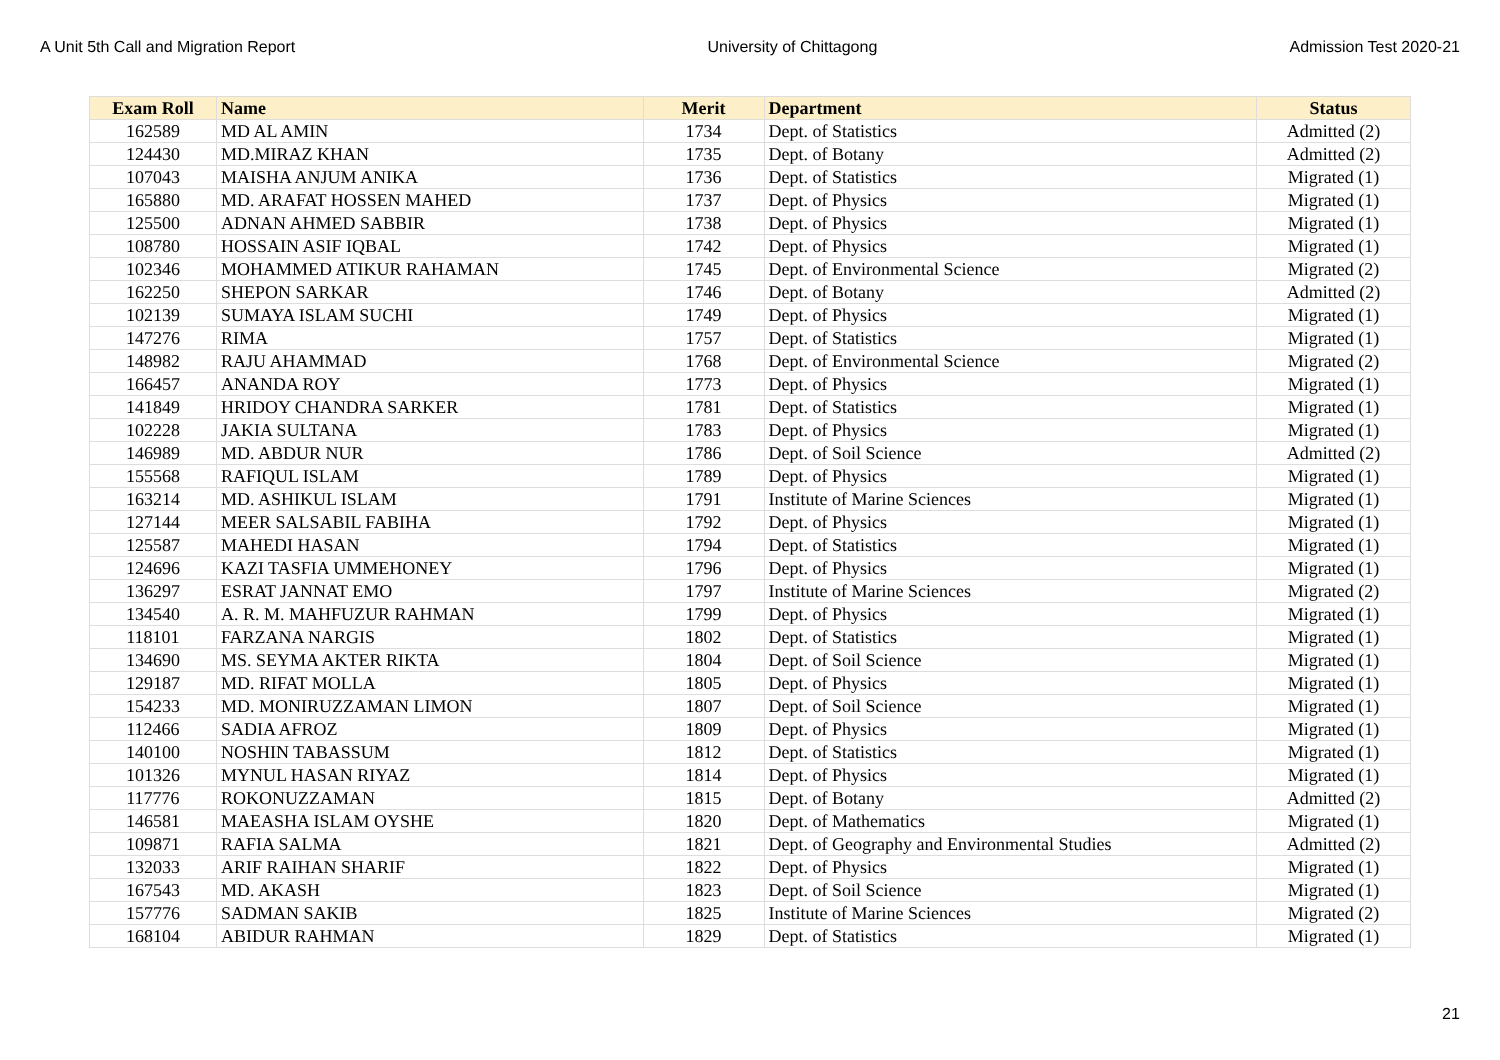A Unit 5th Call and Migration Report University of Chittagong Admission Test 2020-21
| Exam Roll | Name | Merit | Department | Status |
| --- | --- | --- | --- | --- |
| 162589 | MD AL AMIN | 1734 | Dept. of Statistics | Admitted (2) |
| 124430 | MD.MIRAZ KHAN | 1735 | Dept. of Botany | Admitted (2) |
| 107043 | MAISHA ANJUM ANIKA | 1736 | Dept. of Statistics | Migrated (1) |
| 165880 | MD. ARAFAT HOSSEN MAHED | 1737 | Dept. of Physics | Migrated (1) |
| 125500 | ADNAN AHMED SABBIR | 1738 | Dept. of Physics | Migrated (1) |
| 108780 | HOSSAIN ASIF IQBAL | 1742 | Dept. of Physics | Migrated (1) |
| 102346 | MOHAMMED ATIKUR RAHAMAN | 1745 | Dept. of Environmental Science | Migrated (2) |
| 162250 | SHEPON SARKAR | 1746 | Dept. of Botany | Admitted (2) |
| 102139 | SUMAYA ISLAM SUCHI | 1749 | Dept. of Physics | Migrated (1) |
| 147276 | RIMA | 1757 | Dept. of Statistics | Migrated (1) |
| 148982 | RAJU AHAMMAD | 1768 | Dept. of Environmental Science | Migrated (2) |
| 166457 | ANANDA ROY | 1773 | Dept. of Physics | Migrated (1) |
| 141849 | HRIDOY CHANDRA SARKER | 1781 | Dept. of Statistics | Migrated (1) |
| 102228 | JAKIA SULTANA | 1783 | Dept. of Physics | Migrated (1) |
| 146989 | MD. ABDUR NUR | 1786 | Dept. of Soil Science | Admitted (2) |
| 155568 | RAFIQUL ISLAM | 1789 | Dept. of Physics | Migrated (1) |
| 163214 | MD. ASHIKUL ISLAM | 1791 | Institute of Marine Sciences | Migrated (1) |
| 127144 | MEER SALSABIL FABIHA | 1792 | Dept. of Physics | Migrated (1) |
| 125587 | MAHEDI HASAN | 1794 | Dept. of Statistics | Migrated (1) |
| 124696 | KAZI TASFIA UMMEHONEY | 1796 | Dept. of Physics | Migrated (1) |
| 136297 | ESRAT JANNAT EMO | 1797 | Institute of Marine Sciences | Migrated (2) |
| 134540 | A. R. M. MAHFUZUR RAHMAN | 1799 | Dept. of Physics | Migrated (1) |
| 118101 | FARZANA NARGIS | 1802 | Dept. of Statistics | Migrated (1) |
| 134690 | MS. SEYMA AKTER RIKTA | 1804 | Dept. of Soil Science | Migrated (1) |
| 129187 | MD. RIFAT MOLLA | 1805 | Dept. of Physics | Migrated (1) |
| 154233 | MD. MONIRUZZAMAN LIMON | 1807 | Dept. of Soil Science | Migrated (1) |
| 112466 | SADIA AFROZ | 1809 | Dept. of Physics | Migrated (1) |
| 140100 | NOSHIN TABASSUM | 1812 | Dept. of Statistics | Migrated (1) |
| 101326 | MYNUL HASAN RIYAZ | 1814 | Dept. of Physics | Migrated (1) |
| 117776 | ROKONUZZAMAN | 1815 | Dept. of Botany | Admitted (2) |
| 146581 | MAEASHA ISLAM OYSHE | 1820 | Dept. of Mathematics | Migrated (1) |
| 109871 | RAFIA SALMA | 1821 | Dept. of Geography and Environmental Studies | Admitted (2) |
| 132033 | ARIF RAIHAN SHARIF | 1822 | Dept. of Physics | Migrated (1) |
| 167543 | MD. AKASH | 1823 | Dept. of Soil Science | Migrated (1) |
| 157776 | SADMAN SAKIB | 1825 | Institute of Marine Sciences | Migrated (2) |
| 168104 | ABIDUR RAHMAN | 1829 | Dept. of Statistics | Migrated (1) |
21